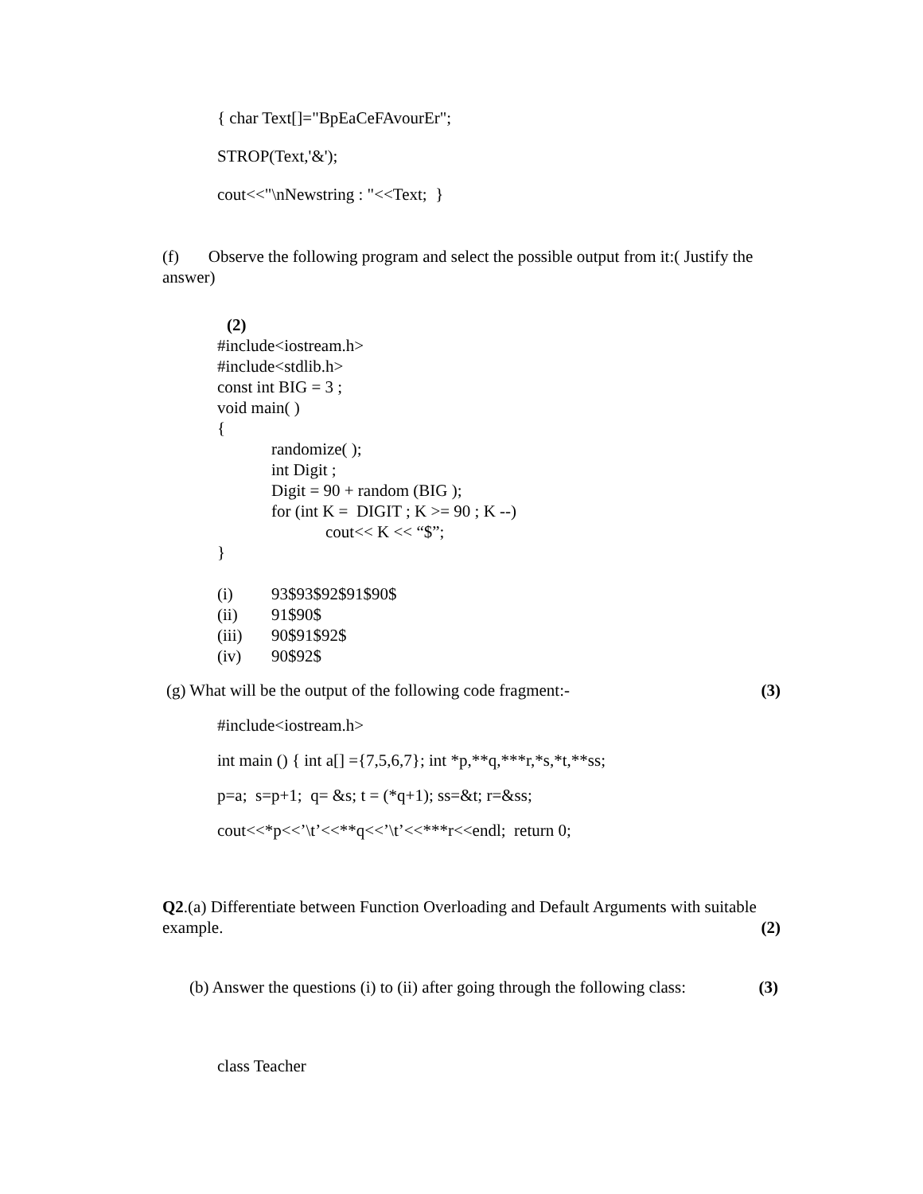{ char Text[]="BpEaCeFAvourEr";
STROP(Text,'&');
cout<<"\nNewstring : "<<Text; }
(f) Observe the following program and select the possible output from it:( Justify the answer)
(2)
#include<iostream.h>
#include<stdlib.h>
const int BIG = 3 ;
void main( )
{
randomize( );
int Digit ;
Digit = 90 + random (BIG );
for (int K = DIGIT ; K >= 90 ; K --)
cout<< K << “$”;
}
(i) 93$93$92$91$90$
(ii) 91$90$
(iii) 90$91$92$
(iv) 90$92$
(g) What will be the output of the following code fragment:- (3)
#include<iostream.h>
int main () { int a[] ={7,5,6,7}; int *p,**q,***r,*s,*t,**ss;
p=a; s=p+1; q= &s; t = (*q+1); ss=&t; r=&ss;
cout<<*p<<’\t’<<**q<<’\t’<<***r<<endl; return 0;
Q2.(a) Differentiate between Function Overloading and Default Arguments with suitable example. (2)
(b) Answer the questions (i) to (ii) after going through the following class: (3)
class Teacher